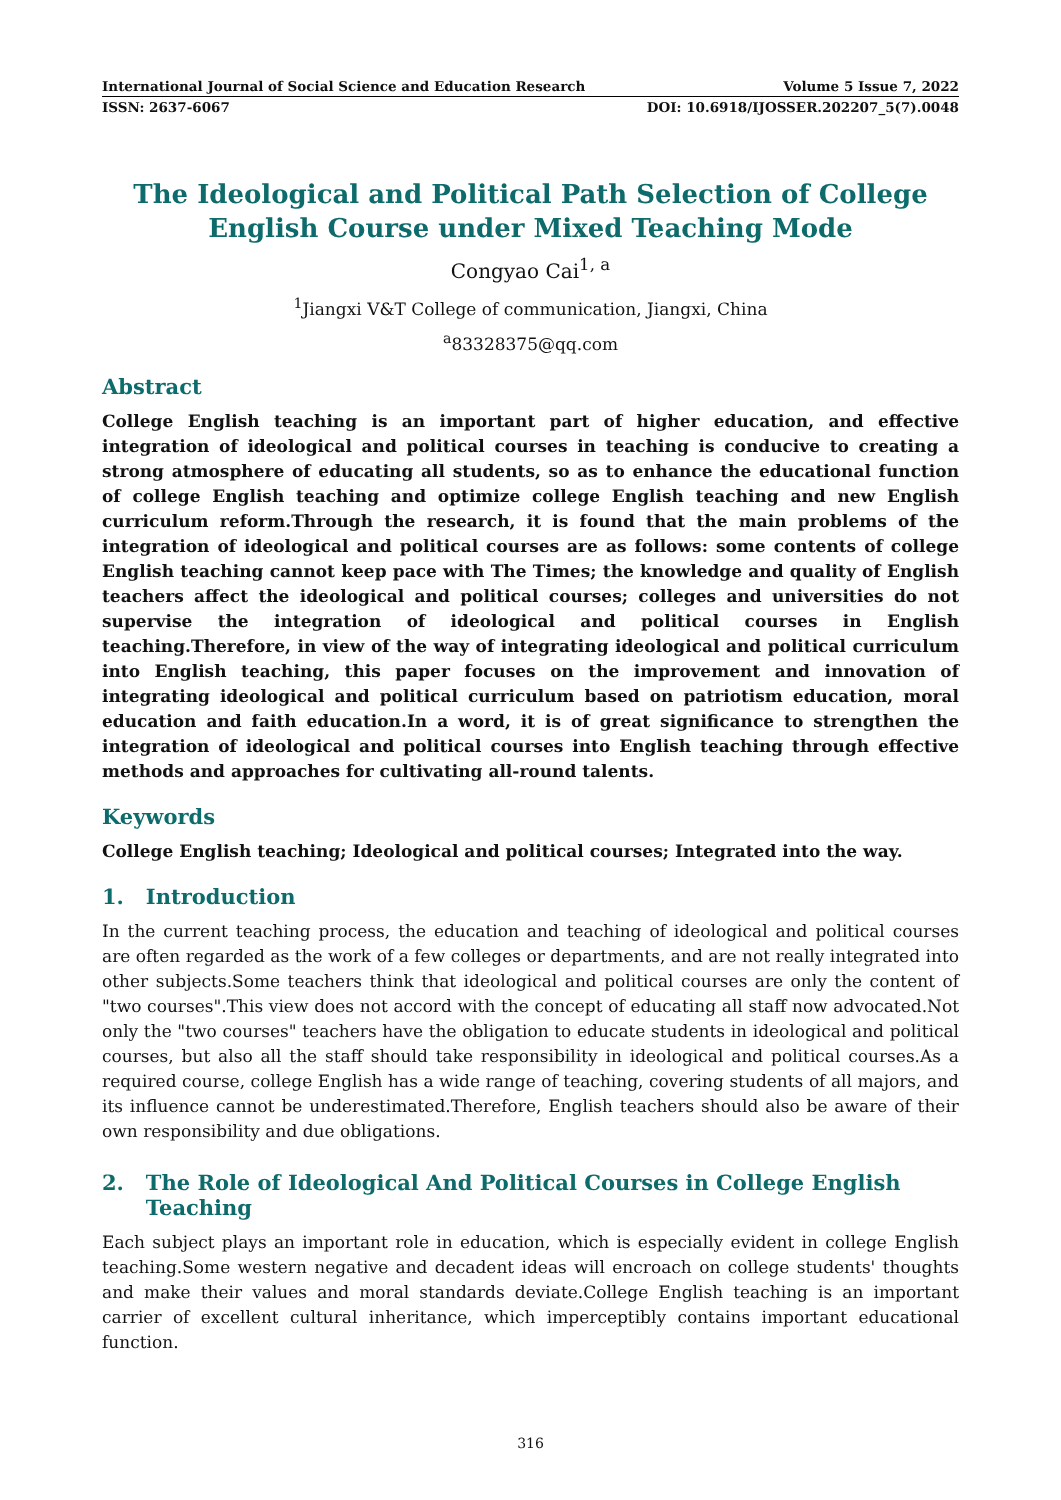International Journal of Social Science and Education Research Volume 5 Issue 7, 2022
ISSN: 2637-6067 DOI: 10.6918/IJOSSER.202207_5(7).0048
The Ideological and Political Path Selection of College English Course under Mixed Teaching Mode
Congyao Cai<sup>1, a</sup>
<sup>1</sup> Jiangxi V&T College of communication, Jiangxi, China
<sup>a</sup> 83328375@qq.com
Abstract
College English teaching is an important part of higher education, and effective integration of ideological and political courses in teaching is conducive to creating a strong atmosphere of educating all students, so as to enhance the educational function of college English teaching and optimize college English teaching and new English curriculum reform.Through the research, it is found that the main problems of the integration of ideological and political courses are as follows: some contents of college English teaching cannot keep pace with The Times; the knowledge and quality of English teachers affect the ideological and political courses; colleges and universities do not supervise the integration of ideological and political courses in English teaching.Therefore, in view of the way of integrating ideological and political curriculum into English teaching, this paper focuses on the improvement and innovation of integrating ideological and political curriculum based on patriotism education, moral education and faith education.In a word, it is of great significance to strengthen the integration of ideological and political courses into English teaching through effective methods and approaches for cultivating all-round talents.
Keywords
College English teaching; Ideological and political courses; Integrated into the way.
1. Introduction
In the current teaching process, the education and teaching of ideological and political courses are often regarded as the work of a few colleges or departments, and are not really integrated into other subjects.Some teachers think that ideological and political courses are only the content of "two courses".This view does not accord with the concept of educating all staff now advocated.Not only the "two courses" teachers have the obligation to educate students in ideological and political courses, but also all the staff should take responsibility in ideological and political courses.As a required course, college English has a wide range of teaching, covering students of all majors, and its influence cannot be underestimated.Therefore, English teachers should also be aware of their own responsibility and due obligations.
2. The Role of Ideological And Political Courses in College English
Teaching
Each subject plays an important role in education, which is especially evident in college English teaching.Some western negative and decadent ideas will encroach on college students' thoughts and make their values and moral standards deviate.College English teaching is an important carrier of excellent cultural inheritance, which imperceptibly contains important educational function.
316